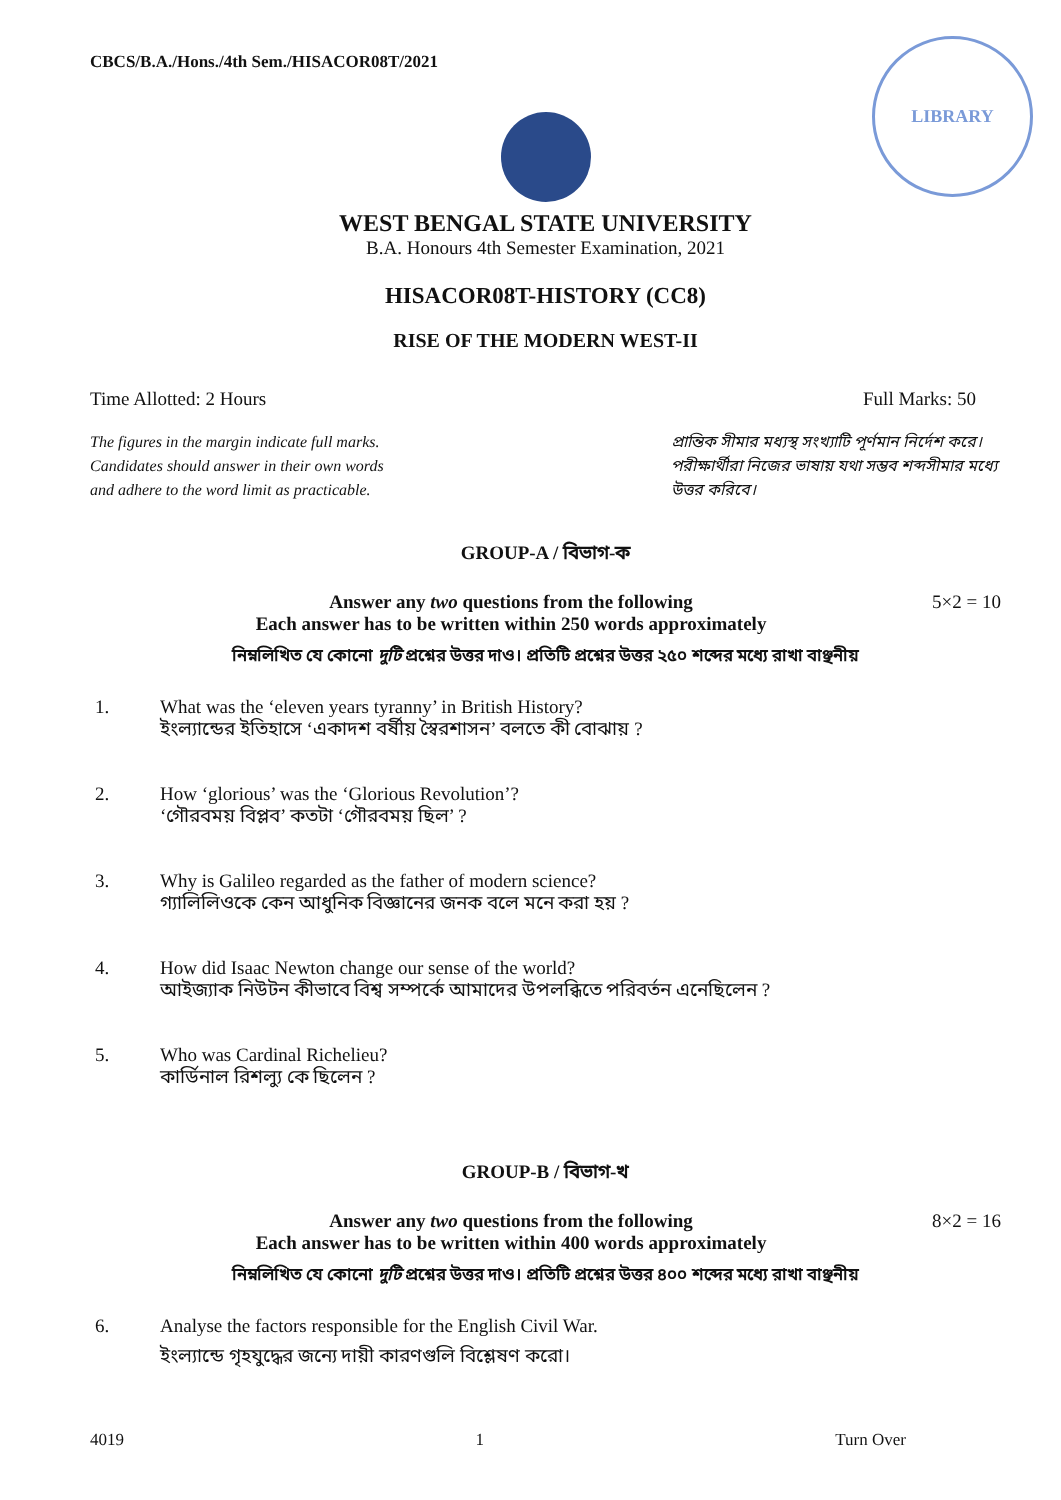LIBRARY
CBCS/B.A./Hons./4th Sem./HISACOR08T/2021
WEST BENGAL STATE UNIVERSITY
B.A. Honours 4th Semester Examination, 2021
HISACOR08T-HISTORY (CC8)
RISE OF THE MODERN WEST-II
Time Allotted: 2 Hours Full Marks: 50
The figures in the margin indicate full marks.
Candidates should answer in their own words
and adhere to the word limit as practicable.
প্রান্তিক সীমার মধ্যস্থ সংখ্যাটি পূর্ণমান নির্দেশ করে। পরীক্ষার্থীরা নিজের ভাষায় যথা সম্ভব শব্দসীমার মধ্যে উত্তর করিবে।
GROUP-A / বিভাগ-ক
Answer any two questions from the following
Each answer has to be written within 250 words approximately
5×2 = 10
নিম্নলিখিত যে কোনো দুটি প্রশ্নের উত্তর দাও। প্রতিটি প্রশ্নের উত্তর ২৫০ শব্দের মধ্যে রাখা বাঞ্ছনীয়
1. What was the ‘eleven years tyranny’ in British History?
ইংল্যান্ডের ইতিহাসে ‘একাদশ বর্ষীয় স্বৈরশাসন’ বলতে কী বোঝায় ?
2. How ‘glorious’ was the ‘Glorious Revolution’?
‘গৌরবময় বিপ্লব’ কতটা ‘গৌরবময় ছিল’ ?
3. Why is Galileo regarded as the father of modern science?
গ্যালিলিওকে কেন আধুনিক বিজ্ঞানের জনক বলে মনে করা হয় ?
4. How did Isaac Newton change our sense of the world?
আইজ্যাক নিউটন কীভাবে বিশ্ব সম্পর্কে আমাদের উপলব্ধিতে পরিবর্তন এনেছিলেন ?
5. Who was Cardinal Richelieu?
কার্ডিনাল রিশল্যু কে ছিলেন ?
GROUP-B / বিভাগ-খ
Answer any two questions from the following
Each answer has to be written within 400 words approximately
8×2 = 16
নিম্নলিখিত যে কোনো দুটি প্রশ্নের উত্তর দাও। প্রতিটি প্রশ্নের উত্তর ৪০০ শব্দের মধ্যে রাখা বাঞ্ছনীয়
6. Analyse the factors responsible for the English Civil War.
ইংল্যান্ডে গৃহযুদ্ধের জন্যে দায়ী কারণগুলি বিশ্লেষণ করো।
4019 1 Turn Over